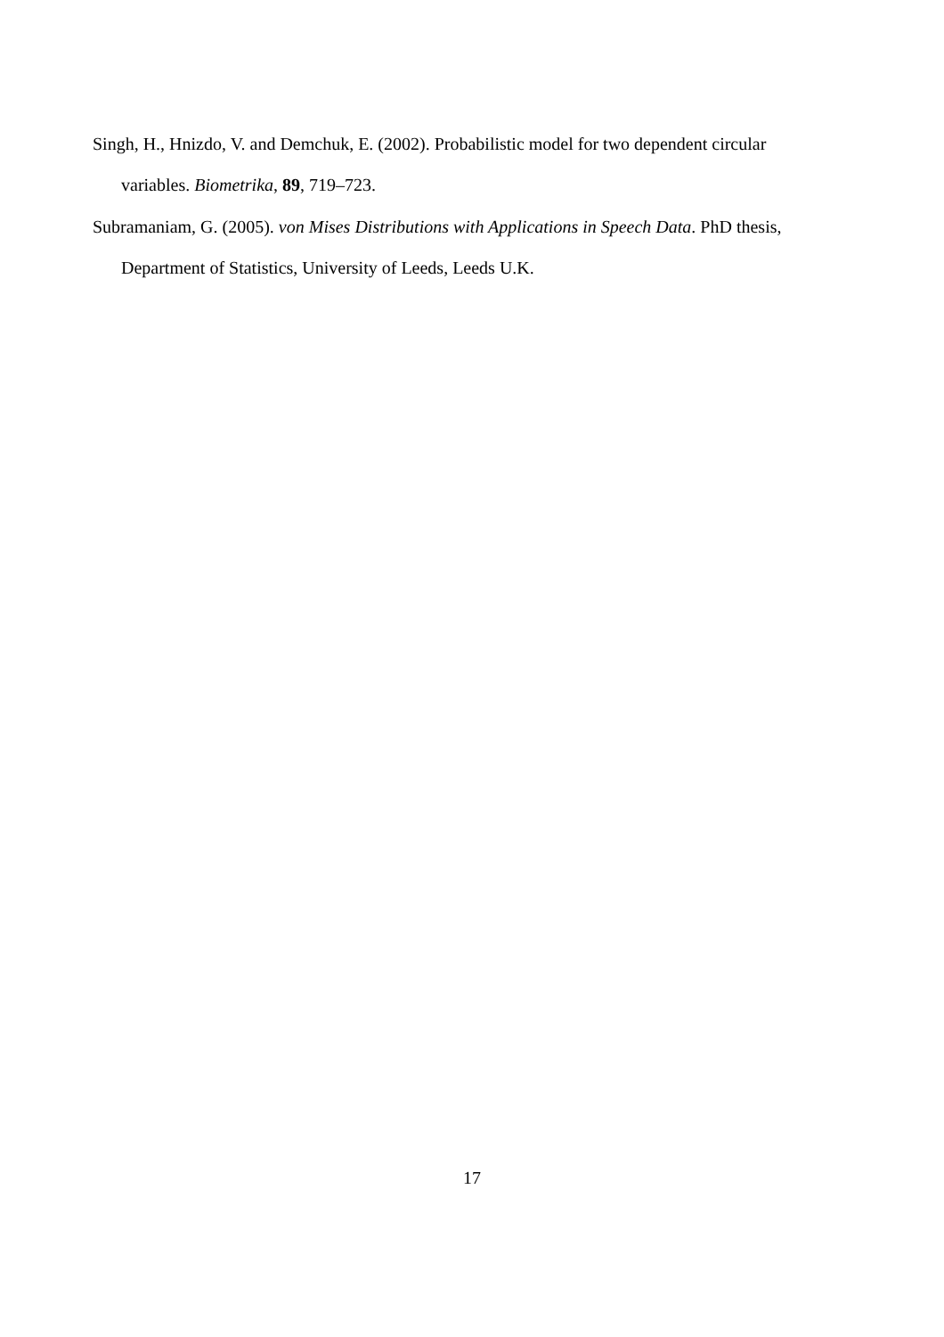Singh, H., Hnizdo, V. and Demchuk, E. (2002). Probabilistic model for two dependent circular variables. Biometrika, 89, 719–723.
Subramaniam, G. (2005). von Mises Distributions with Applications in Speech Data. PhD thesis, Department of Statistics, University of Leeds, Leeds U.K.
17